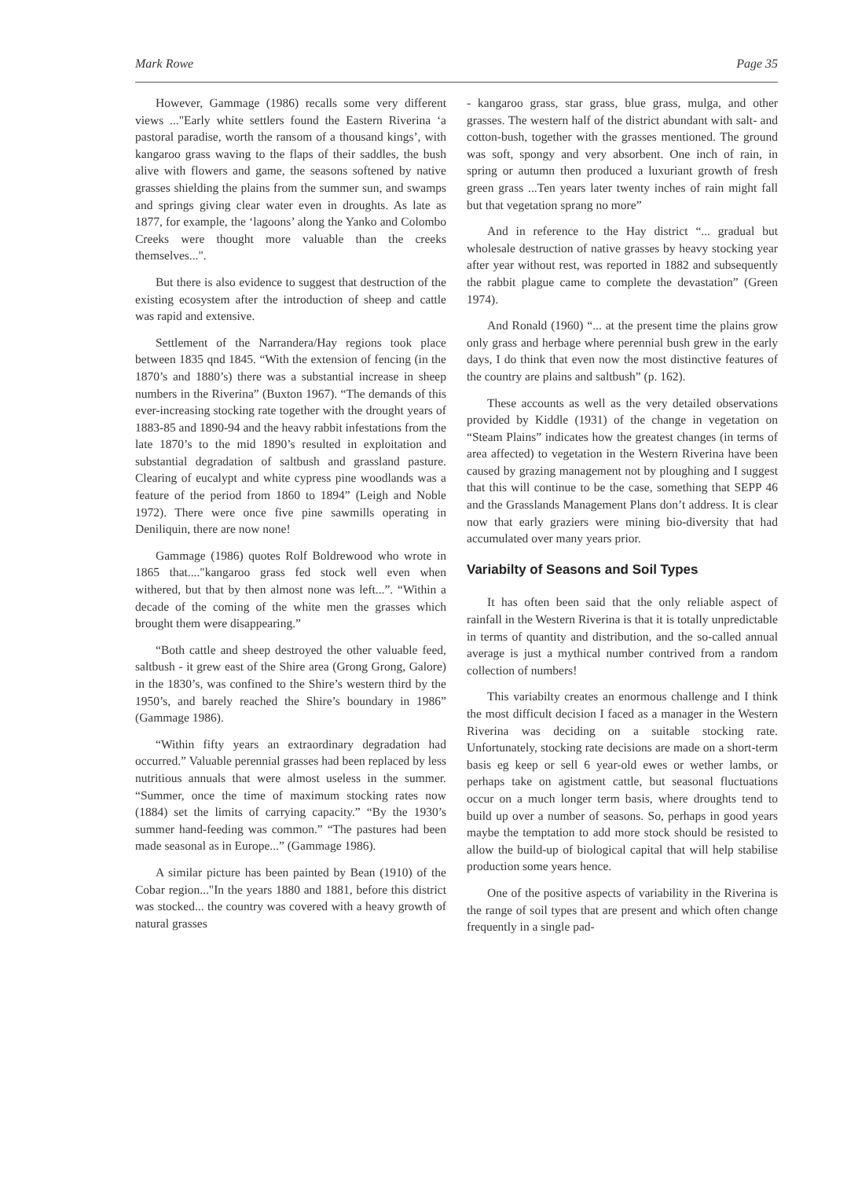Mark Rowe Page 35
However, Gammage (1986) recalls some very different views ..."Early white settlers found the Eastern Riverina ‘a pastoral paradise, worth the ransom of a thousand kings’, with kangaroo grass waving to the flaps of their saddles, the bush alive with flowers and game, the seasons softened by native grasses shielding the plains from the summer sun, and swamps and springs giving clear water even in droughts. As late as 1877, for example, the ‘lagoons’ along the Yanko and Colombo Creeks were thought more valuable than the creeks themselves...".
But there is also evidence to suggest that destruction of the existing ecosystem after the introduction of sheep and cattle was rapid and extensive.
Settlement of the Narrandera/Hay regions took place between 1835 qnd 1845. “With the extension of fencing (in the 1870’s and 1880’s) there was a substantial increase in sheep numbers in the Riverina” (Buxton 1967). “The demands of this ever-increasing stocking rate together with the drought years of 1883-85 and 1890-94 and the heavy rabbit infestations from the late 1870’s to the mid 1890’s resulted in exploitation and substantial degradation of saltbush and grassland pasture. Clearing of eucalypt and white cypress pine woodlands was a feature of the period from 1860 to 1894” (Leigh and Noble 1972). There were once five pine sawmills operating in Deniliquin, there are now none!
Gammage (1986) quotes Rolf Boldrewood who wrote in 1865 that...."kangaroo grass fed stock well even when withered, but that by then almost none was left...”. “Within a decade of the coming of the white men the grasses which brought them were disappearing.”
“Both cattle and sheep destroyed the other valuable feed, saltbush - it grew east of the Shire area (Grong Grong, Galore) in the 1830’s, was confined to the Shire’s western third by the 1950’s, and barely reached the Shire’s boundary in 1986” (Gammage 1986).
“Within fifty years an extraordinary degradation had occurred.” Valuable perennial grasses had been replaced by less nutritious annuals that were almost useless in the summer. “Summer, once the time of maximum stocking rates now (1884) set the limits of carrying capacity.” “By the 1930’s summer hand-feeding was common.” “The pastures had been made seasonal as in Europe...” (Gammage 1986).
A similar picture has been painted by Bean (1910) of the Cobar region..."In the years 1880 and 1881, before this district was stocked... the country was covered with a heavy growth of natural grasses
- kangaroo grass, star grass, blue grass, mulga, and other grasses. The western half of the district abundant with salt- and cotton-bush, together with the grasses mentioned. The ground was soft, spongy and very absorbent. One inch of rain, in spring or autumn then produced a luxuriant growth of fresh green grass ...Ten years later twenty inches of rain might fall but that vegetation sprang no more”
And in reference to the Hay district “... gradual but wholesale destruction of native grasses by heavy stocking year after year without rest, was reported in 1882 and subsequently the rabbit plague came to complete the devastation” (Green 1974).
And Ronald (1960) “... at the present time the plains grow only grass and herbage where perennial bush grew in the early days, I do think that even now the most distinctive features of the country are plains and saltbush” (p. 162).
These accounts as well as the very detailed observations provided by Kiddle (1931) of the change in vegetation on “Steam Plains” indicates how the greatest changes (in terms of area affected) to vegetation in the Western Riverina have been caused by grazing management not by ploughing and I suggest that this will continue to be the case, something that SEPP 46 and the Grasslands Management Plans don’t address. It is clear now that early graziers were mining bio-diversity that had accumulated over many years prior.
Variabilty of Seasons and Soil Types
It has often been said that the only reliable aspect of rainfall in the Western Riverina is that it is totally unpredictable in terms of quantity and distribution, and the so-called annual average is just a mythical number contrived from a random collection of numbers!
This variabilty creates an enormous challenge and I think the most difficult decision I faced as a manager in the Western Riverina was deciding on a suitable stocking rate. Unfortunately, stocking rate decisions are made on a short-term basis eg keep or sell 6 year-old ewes or wether lambs, or perhaps take on agistment cattle, but seasonal fluctuations occur on a much longer term basis, where droughts tend to build up over a number of seasons. So, perhaps in good years maybe the temptation to add more stock should be resisted to allow the build-up of biological capital that will help stabilise production some years hence.
One of the positive aspects of variability in the Riverina is the range of soil types that are present and which often change frequently in a single pad-